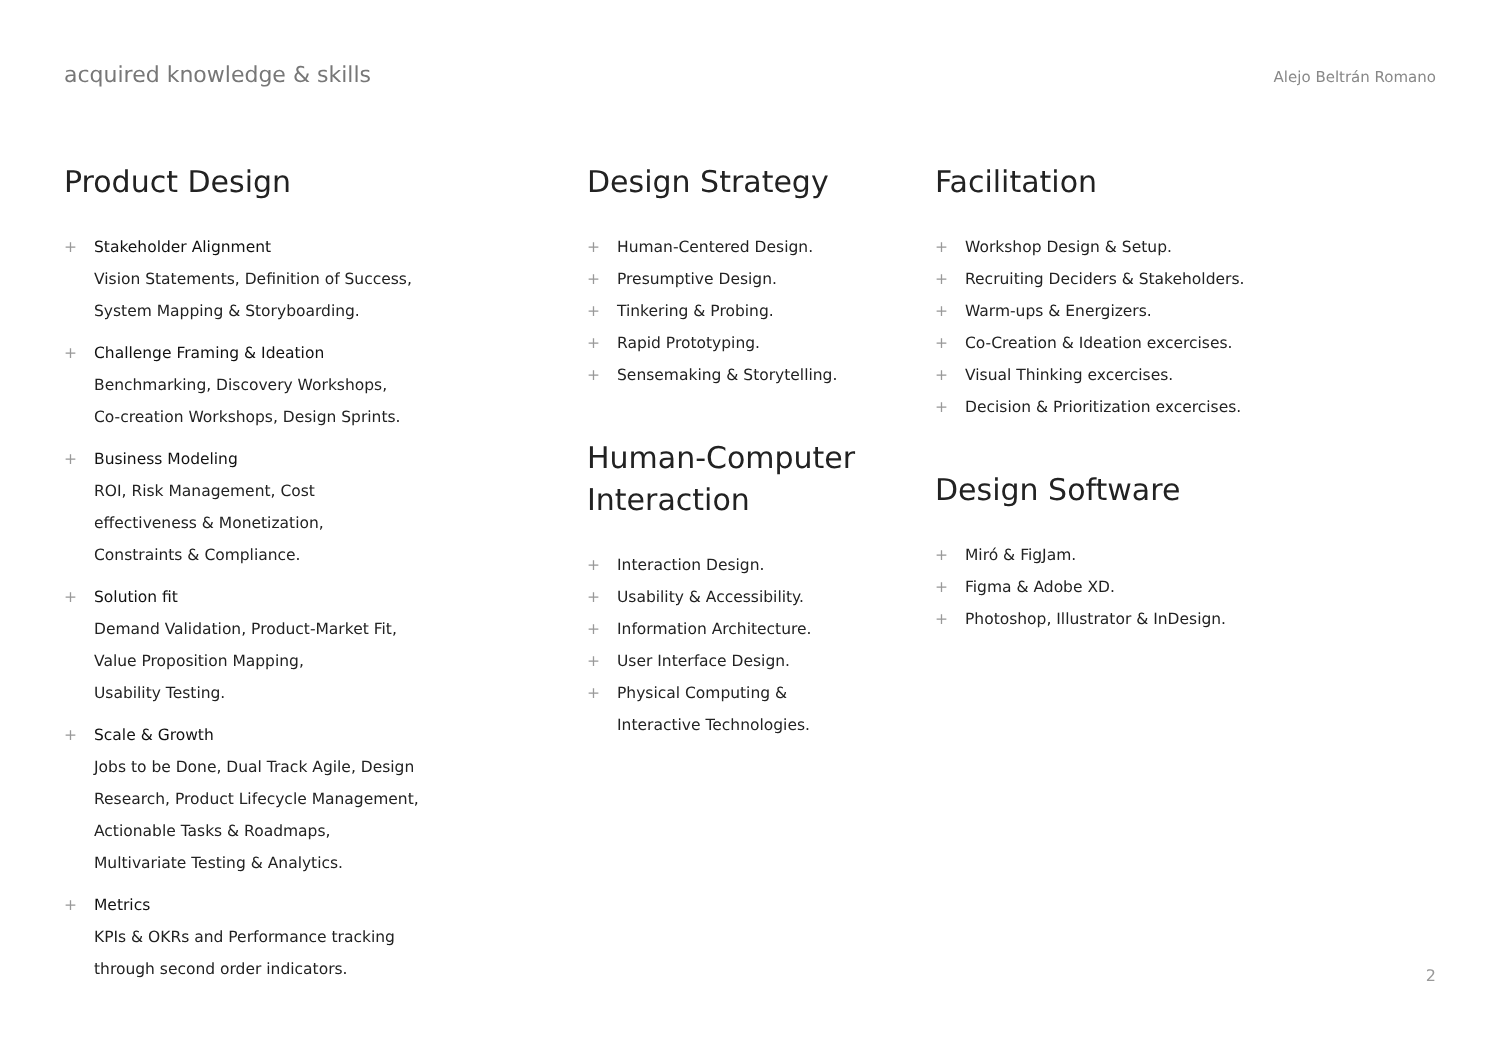acquired knowledge & skills
Alejo Beltrán Romano
Product Design
+ Stakeholder Alignment
Vision Statements, Definition of Success,
System Mapping & Storyboarding.
+ Challenge Framing & Ideation
Benchmarking, Discovery Workshops,
Co-creation Workshops, Design Sprints.
+ Business Modeling
ROI, Risk Management, Cost
effectiveness & Monetization,
Constraints & Compliance.
+ Solution fit
Demand Validation, Product-Market Fit,
Value Proposition Mapping,
Usability Testing.
+ Scale & Growth
Jobs to be Done, Dual Track Agile, Design
Research, Product Lifecycle Management,
Actionable Tasks & Roadmaps,
Multivariate Testing & Analytics.
+ Metrics
KPIs & OKRs and Performance tracking
through second order indicators.
Design Strategy
+ Human-Centered Design.
+ Presumptive Design.
+ Tinkering & Probing.
+ Rapid Prototyping.
+ Sensemaking & Storytelling.
Human-Computer
Interaction
+ Interaction Design.
+ Usability & Accessibility.
+ Information Architecture.
+ User Interface Design.
+ Physical Computing &
Interactive Technologies.
Facilitation
+ Workshop Design & Setup.
+ Recruiting Deciders & Stakeholders.
+ Warm-ups & Energizers.
+ Co-Creation & Ideation excercises.
+ Visual Thinking excercises.
+ Decision & Prioritization excercises.
Design Software
+ Miró & FigJam.
+ Figma & Adobe XD.
+ Photoshop, Illustrator & InDesign.
2